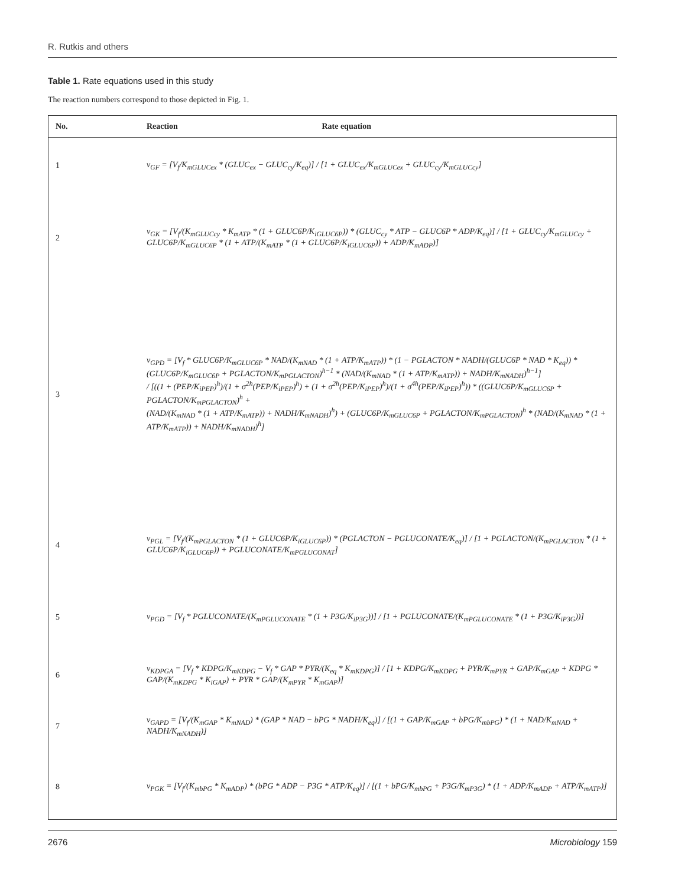R. Rutkis and others
Table 1. Rate equations used in this study
The reaction numbers correspond to those depicted in Fig. 1.
| No. | Reaction Rate equation |
| --- | --- |
| 1 | v<sub>GF</sub> = [V<sub>f</sub>/K<sub>mGLUCex</sub> * (GLUC<sub>ex</sub> − GLUC<sub>cy</sub>/K<sub>eq</sub>)] / [1 + GLUC<sub>ex</sub>/K<sub>mGLUCex</sub> + GLUC<sub>cy</sub>/K<sub>mGLUCcy</sub>] |
| 2 | v<sub>GK</sub> = [V<sub>f</sub>/(K<sub>mGLUCcy</sub> * K<sub>mATP</sub> * (1 + GLUC6P/K<sub>iGLUC6P</sub>)) * (GLUC<sub>cy</sub> * ATP − GLUC6P * ADP/K<sub>eq</sub>)] / [1 + GLUC<sub>cy</sub>/K<sub>mGLUCcy</sub> + GLUC6P/K<sub>mGLUC6P</sub> * (1 + ATP/(K<sub>mATP</sub> * (1 + GLUC6P/K<sub>iGLUC6P</sub>)) + ADP/K<sub>mADP</sub>)] |
| 3 | v<sub>GPD</sub> = [V<sub>f</sub> * GLUC6P/K<sub>mGLUC6P</sub> * NAD/(K<sub>mNAD</sub> * (1 + ATP/K<sub>mATP</sub>)) * (1 − PGLACTON * NADH/(GLUC6P * NAD * K<sub>eq</sub>)) * (GLUC6P/K<sub>mGLUC6P</sub> + PGLACTON/K<sub>mPGLACTON</sub>)<sup>h−1</sup> * (NAD/(K<sub>mNAD</sub> * (1 + ATP/K<sub>mATP</sub>)) + NADH/K<sub>mNADH</sub>)<sup>h−1</sup>] / [((1 + (PEP/K<sub>iPEP</sub>)<sup>h</sup>)/(1 + σ<sup>2h</sup>(PEP/K<sub>iPEP</sub>)<sup>h</sup>) + (1 + σ<sup>2h</sup>(PEP/K<sub>iPEP</sub>)<sup>h</sup>)/(1 + σ<sup>4h</sup>(PEP/K<sub>iPEP</sub>)<sup>h</sup>)) * ((GLUC6P/K<sub>mGLUC6P</sub> + PGLACTON/K<sub>mPGLACTON</sub>)<sup>h</sup> + (NAD/(K<sub>mNAD</sub> * (1 + ATP/K<sub>mATP</sub>)) + NADH/K<sub>mNADH</sub>)<sup>h</sup>) + (GLUC6P/K<sub>mGLUC6P</sub> + PGLACTON/K<sub>mPGLACTON</sub>)<sup>h</sup> * (NAD/(K<sub>mNAD</sub> * (1 + ATP/K<sub>mATP</sub>)) + NADH/K<sub>mNADH</sub>)<sup>h</sup>] |
| 4 | v<sub>PGL</sub> = [V<sub>f</sub>/(K<sub>mPGLACTON</sub> * (1 + GLUC6P/K<sub>iGLUC6P</sub>)) * (PGLACTON − PGLUCONATE/K<sub>eq</sub>)] / [1 + PGLACTON/(K<sub>mPGLACTON</sub> * (1 + GLUC6P/K<sub>iGLUC6P</sub>)) + PGLUCONATE/K<sub>mPGLUCONAT</sub>] |
| 5 | v<sub>PGD</sub> = [V<sub>f</sub> * PGLUCONATE/(K<sub>mPGLUCONATE</sub> * (1 + P3G/K<sub>iP3G</sub>))] / [1 + PGLUCONATE/(K<sub>mPGLUCONATE</sub> * (1 + P3G/K<sub>iP3G</sub>))] |
| 6 | v<sub>KDPGA</sub> = [V<sub>f</sub> * KDPG/K<sub>mKDPG</sub> − V<sub>f</sub> * GAP * PYR/(K<sub>eq</sub> * K<sub>mKDPG</sub>)] / [1 + KDPG/K<sub>mKDPG</sub> + PYR/K<sub>mPYR</sub> + GAP/K<sub>mGAP</sub> + KDPG * GAP/(K<sub>mKDPG</sub> * K<sub>iGAP</sub>) + PYR * GAP/(K<sub>mPYR</sub> * K<sub>mGAP</sub>)] |
| 7 | v<sub>GAPD</sub> = [V<sub>f</sub>/(K<sub>mGAP</sub> * K<sub>mNAD</sub>) * (GAP * NAD − bPG * NADH/K<sub>eq</sub>)] / [(1 + GAP/K<sub>mGAP</sub> + bPG/K<sub>mbPG</sub>) * (1 + NAD/K<sub>mNAD</sub> + NADH/K<sub>mNADH</sub>)] |
| 8 | v<sub>PGK</sub> = [V<sub>f</sub>/(K<sub>mbPG</sub> * K<sub>mADP</sub>) * (bPG * ADP − P3G * ATP/K<sub>eq</sub>)] / [(1 + bPG/K<sub>mbPG</sub> + P3G/K<sub>mP3G</sub>) * (1 + ADP/K<sub>mADP</sub> + ATP/K<sub>mATP</sub>)] |
2676 Microbiology 159